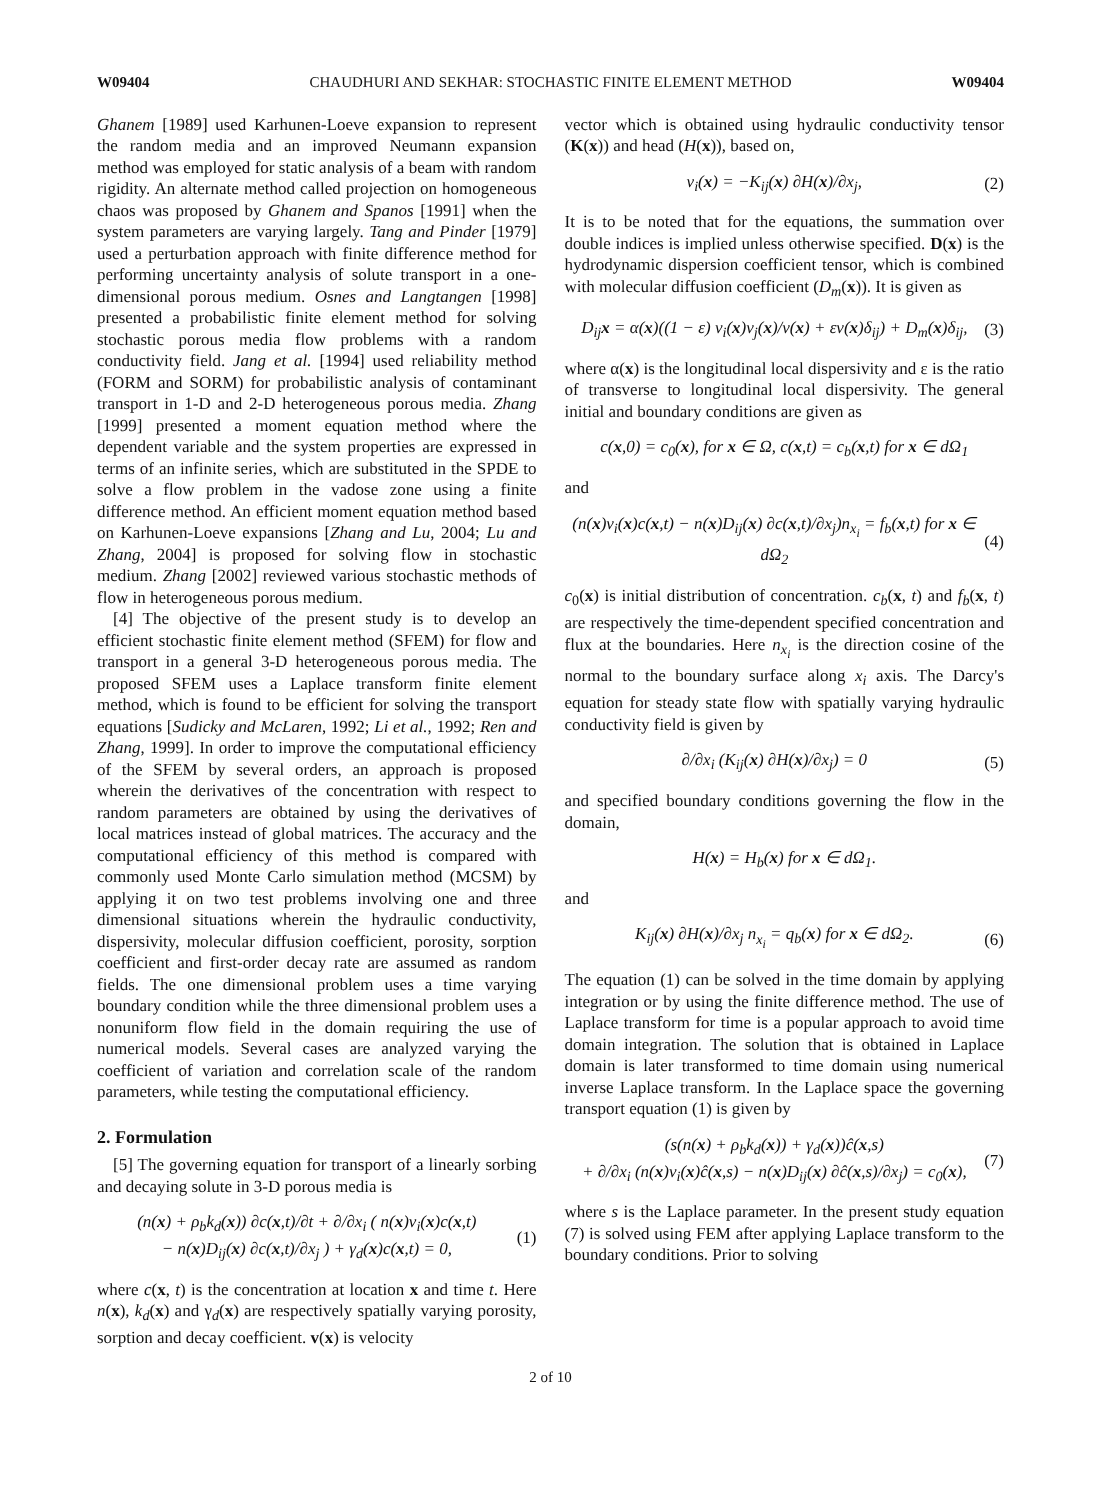W09404 CHAUDHURI AND SEKHAR: STOCHASTIC FINITE ELEMENT METHOD W09404
Ghanem [1989] used Karhunen-Loeve expansion to represent the random media and an improved Neumann expansion method was employed for static analysis of a beam with random rigidity. An alternate method called projection on homogeneous chaos was proposed by Ghanem and Spanos [1991] when the system parameters are varying largely. Tang and Pinder [1979] used a perturbation approach with finite difference method for performing uncertainty analysis of solute transport in a one-dimensional porous medium. Osnes and Langtangen [1998] presented a probabilistic finite element method for solving stochastic porous media flow problems with a random conductivity field. Jang et al. [1994] used reliability method (FORM and SORM) for probabilistic analysis of contaminant transport in 1-D and 2-D heterogeneous porous media. Zhang [1999] presented a moment equation method where the dependent variable and the system properties are expressed in terms of an infinite series, which are substituted in the SPDE to solve a flow problem in the vadose zone using a finite difference method. An efficient moment equation method based on Karhunen-Loeve expansions [Zhang and Lu, 2004; Lu and Zhang, 2004] is proposed for solving flow in stochastic medium. Zhang [2002] reviewed various stochastic methods of flow in heterogeneous porous medium.
[4] The objective of the present study is to develop an efficient stochastic finite element method (SFEM) for flow and transport in a general 3-D heterogeneous porous media. The proposed SFEM uses a Laplace transform finite element method, which is found to be efficient for solving the transport equations [Sudicky and McLaren, 1992; Li et al., 1992; Ren and Zhang, 1999]. In order to improve the computational efficiency of the SFEM by several orders, an approach is proposed wherein the derivatives of the concentration with respect to random parameters are obtained by using the derivatives of local matrices instead of global matrices. The accuracy and the computational efficiency of this method is compared with commonly used Monte Carlo simulation method (MCSM) by applying it on two test problems involving one and three dimensional situations wherein the hydraulic conductivity, dispersivity, molecular diffusion coefficient, porosity, sorption coefficient and first-order decay rate are assumed as random fields. The one dimensional problem uses a time varying boundary condition while the three dimensional problem uses a nonuniform flow field in the domain requiring the use of numerical models. Several cases are analyzed varying the coefficient of variation and correlation scale of the random parameters, while testing the computational efficiency.
2. Formulation
[5] The governing equation for transport of a linearly sorbing and decaying solute in 3-D porous media is
(n(x) + ρ<sub>b</sub>k<sub>d</sub>(x)) ∂c(x,t)/∂t + ∂/∂x<sub>i</sub> ( n(x)v<sub>i</sub>(x)c(x,t)
− n(x)D<sub>ij</sub>(x) ∂c(x,t)/∂x<sub>j</sub> ) + γ<sub>d</sub>(x)c(x,t) = 0, (1)
where c(x, t) is the concentration at location x and time t. Here n(x), k<sub>d</sub>(x) and γ<sub>d</sub>(x) are respectively spatially varying porosity, sorption and decay coefficient. v(x) is velocity
vector which is obtained using hydraulic conductivity tensor (K(x)) and head (H(x)), based on,
v<sub>i</sub>(x) = −K<sub>ij</sub>(x) ∂H(x)/∂x<sub>j</sub>, (2)
It is to be noted that for the equations, the summation over double indices is implied unless otherwise specified. D(x) is the hydrodynamic dispersion coefficient tensor, which is combined with molecular diffusion coefficient (D<sub>m</sub>(x)). It is given as
D<sub>ij</sub>x = α(x)((1 − ε) v<sub>i</sub>(x)v<sub>j</sub>(x)/v(x) + εv(x)δ<sub>ij</sub>) + D<sub>m</sub>(x)δ<sub>ij</sub>, (3)
where α(x) is the longitudinal local dispersivity and ε is the ratio of transverse to longitudinal local dispersivity. The general initial and boundary conditions are given as
c(x,0) = c<sub>0</sub>(x), for x ∈ Ω, c(x,t) = c<sub>b</sub>(x,t) for x ∈ dΩ<sub>1</sub>
and
(n(x)v<sub>i</sub>(x)c(x,t) − n(x)D<sub>ij</sub>(x) ∂c(x,t)/∂x<sub>j</sub>)n<sub>x<sub>i</sub></sub> = f<sub>b</sub>(x,t) for x ∈ dΩ<sub>2</sub> (4)
c<sub>0</sub>(x) is initial distribution of concentration. c<sub>b</sub>(x, t) and f<sub>b</sub>(x, t) are respectively the time-dependent specified concentration and flux at the boundaries. Here n<sub>x<sub>i</sub></sub> is the direction cosine of the normal to the boundary surface along x<sub>i</sub> axis. The Darcy's equation for steady state flow with spatially varying hydraulic conductivity field is given by
∂/∂x<sub>i</sub> (K<sub>ij</sub>(x) ∂H(x)/∂x<sub>j</sub>) = 0 (5)
and specified boundary conditions governing the flow in the domain,
H(x) = H<sub>b</sub>(x) for x ∈ dΩ<sub>1</sub>.
and
K<sub>ij</sub>(x) ∂H(x)/∂x<sub>j</sub> n<sub>x<sub>i</sub></sub> = q<sub>b</sub>(x) for x ∈ dΩ<sub>2</sub>. (6)
The equation (1) can be solved in the time domain by applying integration or by using the finite difference method. The use of Laplace transform for time is a popular approach to avoid time domain integration. The solution that is obtained in Laplace domain is later transformed to time domain using numerical inverse Laplace transform. In the Laplace space the governing transport equation (1) is given by
(s(n(x) + ρ<sub>b</sub>k<sub>d</sub>(x)) + γ<sub>d</sub>(x))ĉ(x,s)
+ ∂/∂x<sub>i</sub> (n(x)v<sub>i</sub>(x)ĉ(x,s) − n(x)D<sub>ij</sub>(x) ∂ĉ(x,s)/∂x<sub>j</sub>) = c<sub>0</sub>(x), (7)
where s is the Laplace parameter. In the present study equation (7) is solved using FEM after applying Laplace transform to the boundary conditions. Prior to solving
2 of 10